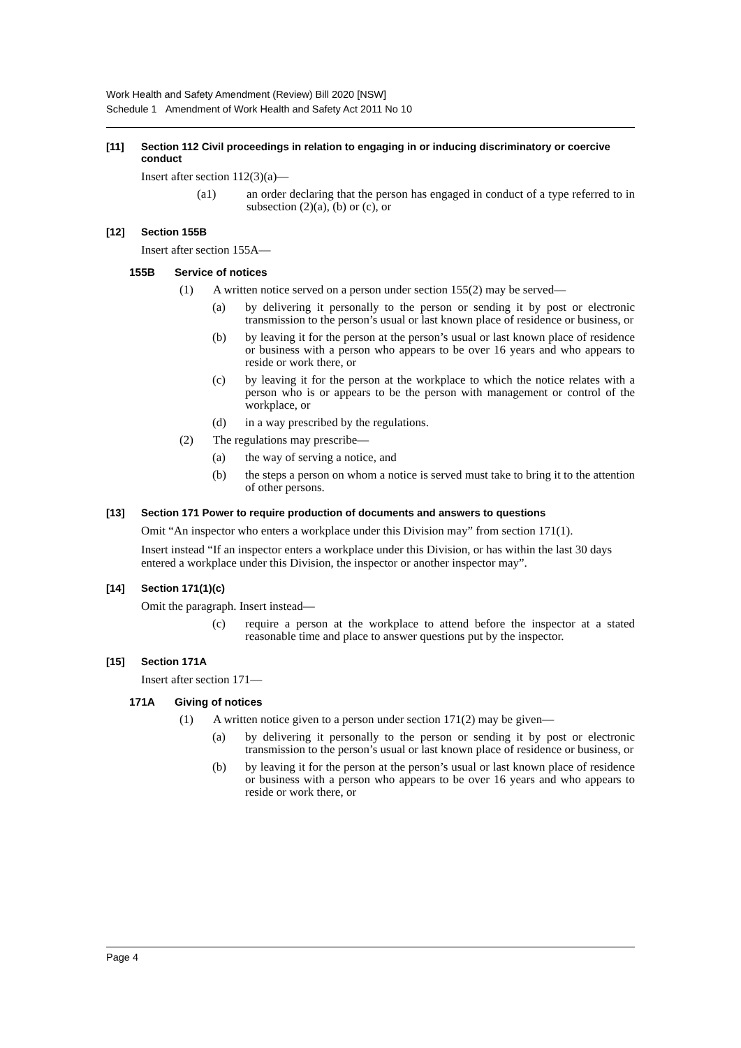Work Health and Safety Amendment (Review) Bill 2020 [NSW]
Schedule 1 Amendment of Work Health and Safety Act 2011 No 10
[11] Section 112 Civil proceedings in relation to engaging in or inducing discriminatory or coercive conduct
Insert after section 112(3)(a)—
(a1) an order declaring that the person has engaged in conduct of a type referred to in subsection (2)(a), (b) or (c), or
[12] Section 155B
Insert after section 155A—
155B Service of notices
(1) A written notice served on a person under section 155(2) may be served—
(a) by delivering it personally to the person or sending it by post or electronic transmission to the person’s usual or last known place of residence or business, or
(b) by leaving it for the person at the person’s usual or last known place of residence or business with a person who appears to be over 16 years and who appears to reside or work there, or
(c) by leaving it for the person at the workplace to which the notice relates with a person who is or appears to be the person with management or control of the workplace, or
(d) in a way prescribed by the regulations.
(2) The regulations may prescribe—
(a) the way of serving a notice, and
(b) the steps a person on whom a notice is served must take to bring it to the attention of other persons.
[13] Section 171 Power to require production of documents and answers to questions
Omit “An inspector who enters a workplace under this Division may” from section 171(1).
Insert instead “If an inspector enters a workplace under this Division, or has within the last 30 days entered a workplace under this Division, the inspector or another inspector may”.
[14] Section 171(1)(c)
Omit the paragraph. Insert instead—
(c) require a person at the workplace to attend before the inspector at a stated reasonable time and place to answer questions put by the inspector.
[15] Section 171A
Insert after section 171—
171A Giving of notices
(1) A written notice given to a person under section 171(2) may be given—
(a) by delivering it personally to the person or sending it by post or electronic transmission to the person’s usual or last known place of residence or business, or
(b) by leaving it for the person at the person’s usual or last known place of residence or business with a person who appears to be over 16 years and who appears to reside or work there, or
Page 4